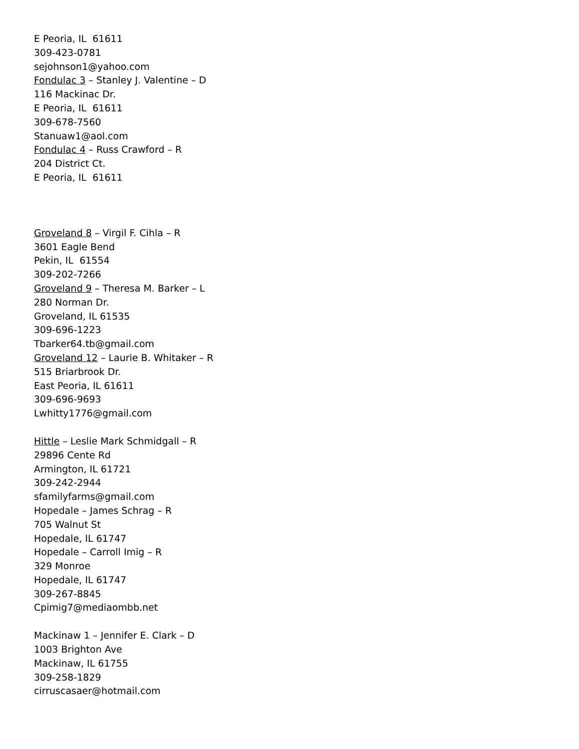E Peoria, IL 61611
309-423-0781
sejohnson1@yahoo.com
Fondulac 3 – Stanley J. Valentine – D
116 Mackinac Dr.
E Peoria, IL 61611
309-678-7560
Stanuaw1@aol.com
Fondulac 4 – Russ Crawford – R
204 District Ct.
E Peoria, IL 61611
Groveland 8 – Virgil F. Cihla – R
3601 Eagle Bend
Pekin, IL 61554
309-202-7266
Groveland 9 – Theresa M. Barker – L
280 Norman Dr.
Groveland, IL 61535
309-696-1223
Tbarker64.tb@gmail.com
Groveland 12 – Laurie B. Whitaker – R
515 Briarbrook Dr.
East Peoria, IL 61611
309-696-9693
Lwhitty1776@gmail.com
Hittle – Leslie Mark Schmidgall – R
29896 Cente Rd
Armington, IL 61721
309-242-2944
sfamilyfarms@gmail.com
Hopedale – James Schrag – R
705 Walnut St
Hopedale, IL 61747
Hopedale – Carroll Imig – R
329 Monroe
Hopedale, IL 61747
309-267-8845
Cpimig7@mediaombb.net
Mackinaw 1 – Jennifer E. Clark – D
1003 Brighton Ave
Mackinaw, IL 61755
309-258-1829
cirruscasaer@hotmail.com